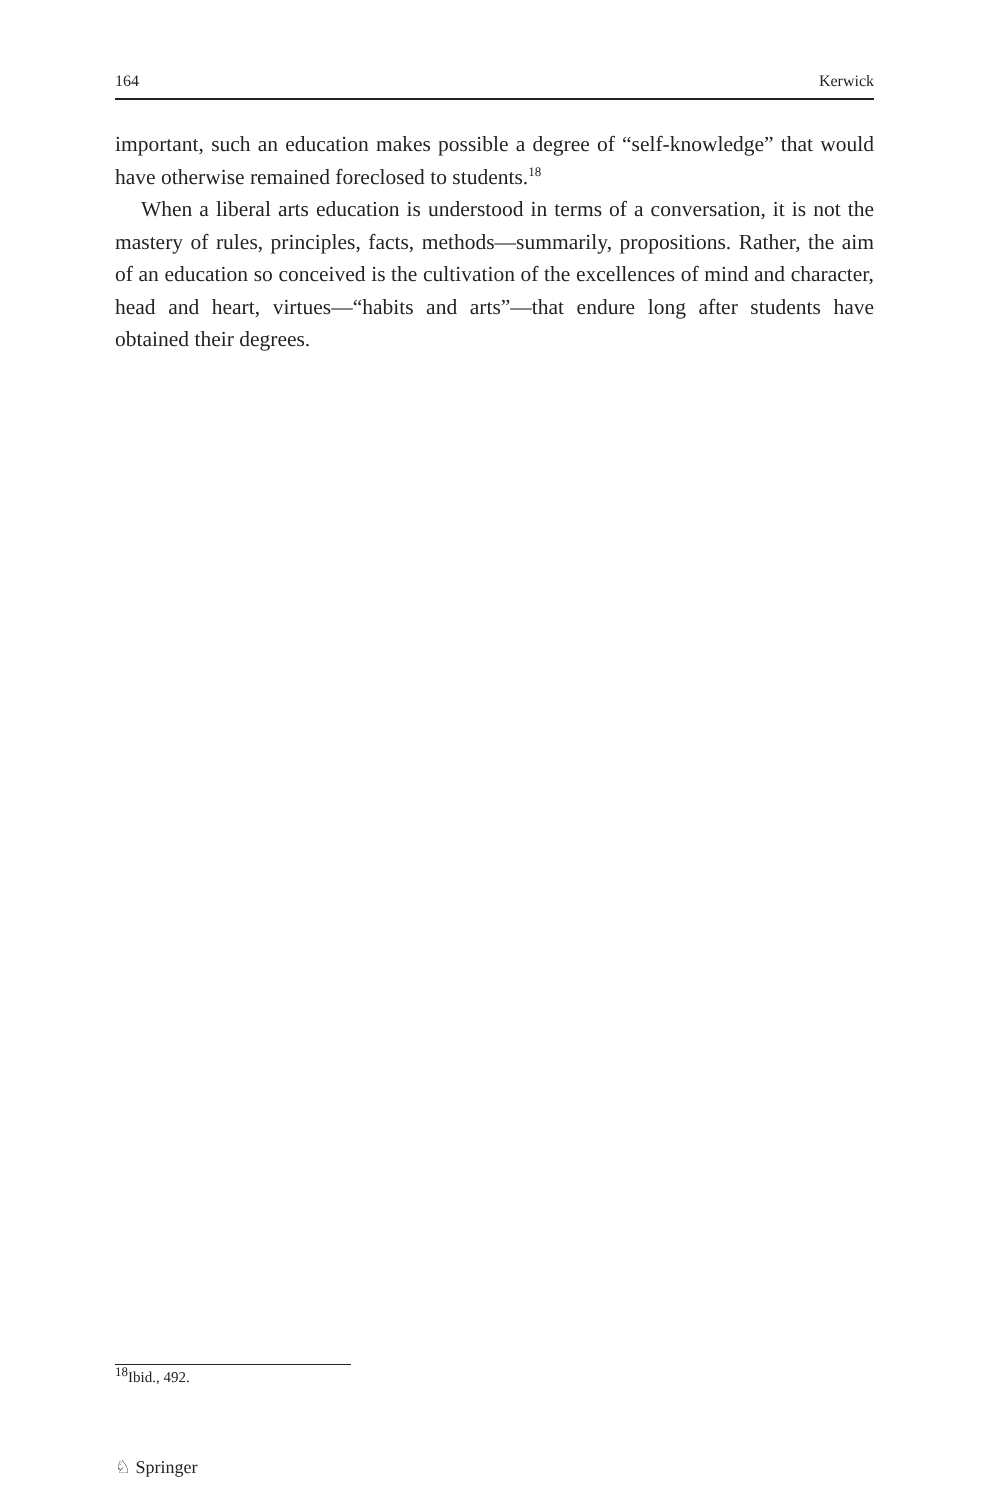164 Kerwick
important, such an education makes possible a degree of “self-knowledge” that would have otherwise remained foreclosed to students.<sup>18</sup>
When a liberal arts education is understood in terms of a conversation, it is not the mastery of rules, principles, facts, methods—summarily, propositions. Rather, the aim of an education so conceived is the cultivation of the excellences of mind and character, head and heart, virtues—“habits and arts”—that endure long after students have obtained their degrees.
<sup>18</sup> Ibid., 492.
♘ Springer